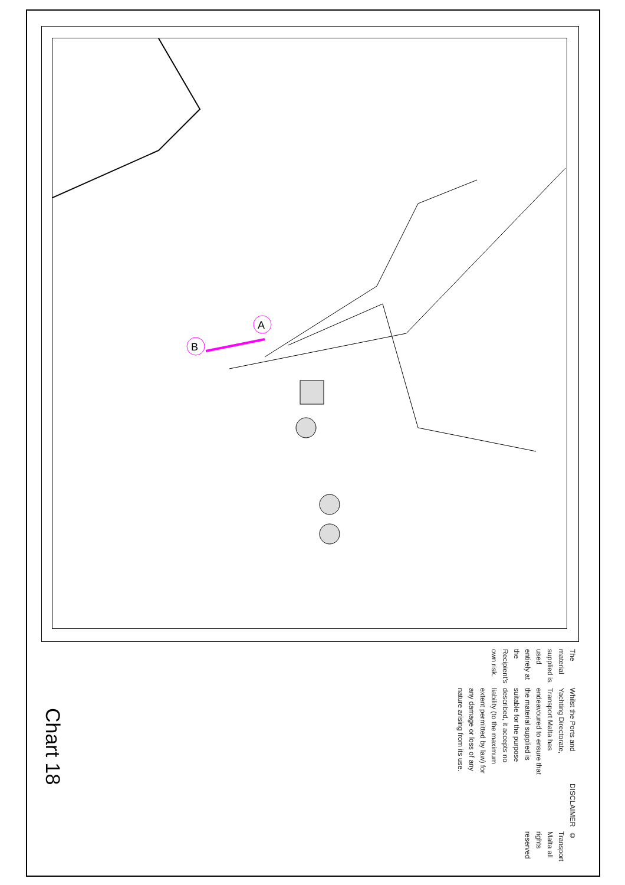A
B
© Transport Malta all rights reserved
DISCLAIMER
Whilst the Ports and Yachting Directorate, Transport Malta has endeavoured to ensure that the material supplied is suitable for the purpose described, it accepts no liability (to the maximum extent permitted by law) for any damage or loss of any nature arising from its use.
The material supplied is used entirely at the Recipient’s own risk.
Chart 18